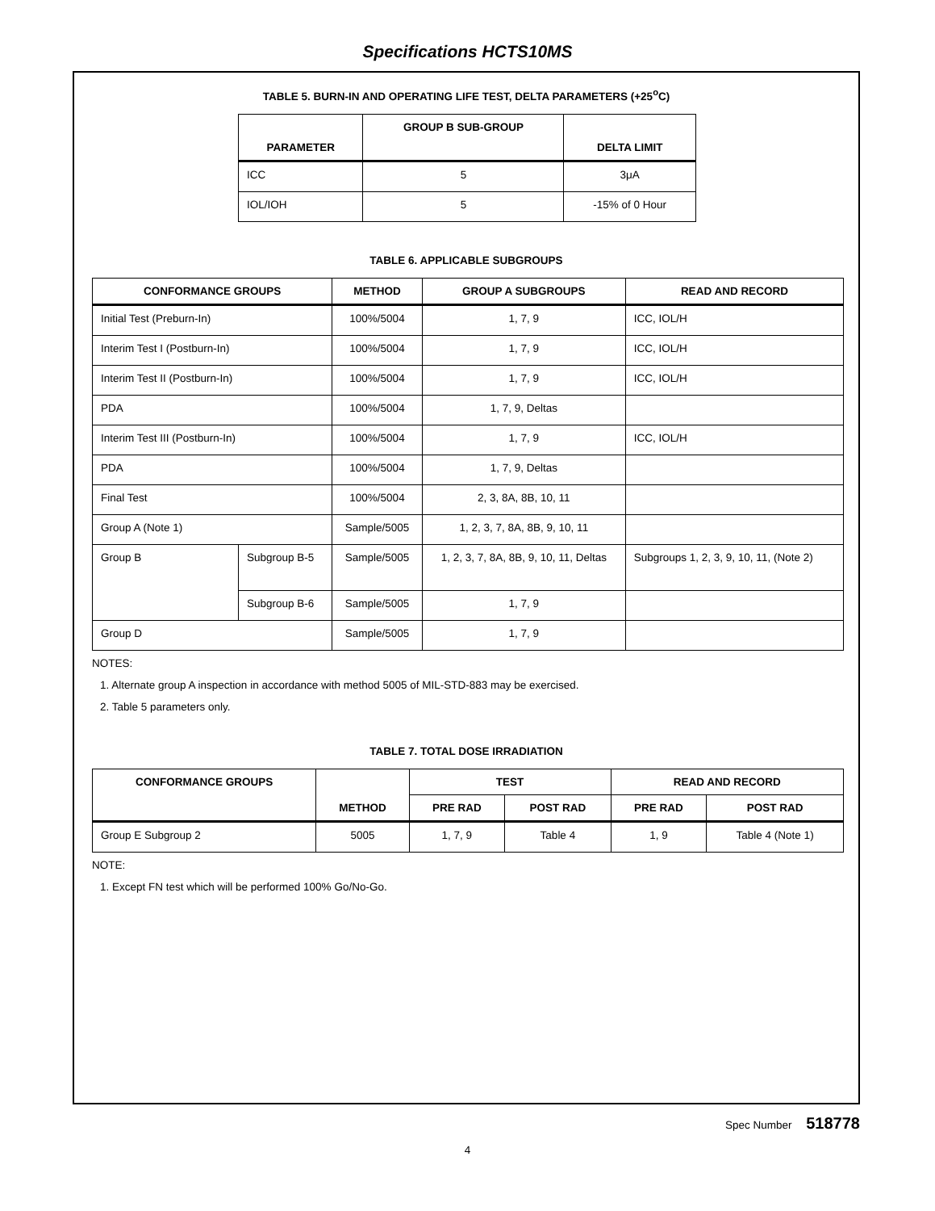Specifications HCTS10MS
TABLE 5. BURN-IN AND OPERATING LIFE TEST, DELTA PARAMETERS (+25<sup>o</sup>C)
| PARAMETER | GROUP B SUB-GROUP | DELTA LIMIT |
| --- | --- | --- |
| ICC | 5 | 3μA |
| IOL/IOH | 5 | -15% of 0 Hour |
TABLE 6. APPLICABLE SUBGROUPS
| CONFORMANCE GROUPS | | METHOD | GROUP A SUBGROUPS | READ AND RECORD |
| --- | --- | --- | --- | --- |
| Initial Test (Preburn-In) | | 100%/5004 | 1, 7, 9 | ICC, IOL/H |
| Interim Test I (Postburn-In) | | 100%/5004 | 1, 7, 9 | ICC, IOL/H |
| Interim Test II (Postburn-In) | | 100%/5004 | 1, 7, 9 | ICC, IOL/H |
| PDA | | 100%/5004 | 1, 7, 9, Deltas | |
| Interim Test III (Postburn-In) | | 100%/5004 | 1, 7, 9 | ICC, IOL/H |
| PDA | | 100%/5004 | 1, 7, 9, Deltas | |
| Final Test | | 100%/5004 | 2, 3, 8A, 8B, 10, 11 | |
| Group A (Note 1) | | Sample/5005 | 1, 2, 3, 7, 8A, 8B, 9, 10, 11 | |
| Group B | Subgroup B-5 | Sample/5005 | 1, 2, 3, 7, 8A, 8B, 9, 10, 11, Deltas | Subgroups 1, 2, 3, 9, 10, 11, (Note 2) |
| | Subgroup B-6 | Sample/5005 | 1, 7, 9 | |
| Group D | | Sample/5005 | 1, 7, 9 | |
NOTES:
1. Alternate group A inspection in accordance with method 5005 of MIL-STD-883 may be exercised.
2. Table 5 parameters only.
TABLE 7. TOTAL DOSE IRRADIATION
| CONFORMANCE GROUPS | METHOD | TEST | | READ AND RECORD | |
| --- | --- | --- | --- | --- | --- |
| | | PRE RAD | POST RAD | PRE RAD | POST RAD |
| Group E Subgroup 2 | 5005 | 1, 7, 9 | Table 4 | 1, 9 | Table 4 (Note 1) |
NOTE:
1. Except FN test which will be performed 100% Go/No-Go.
Spec Number 518778
4